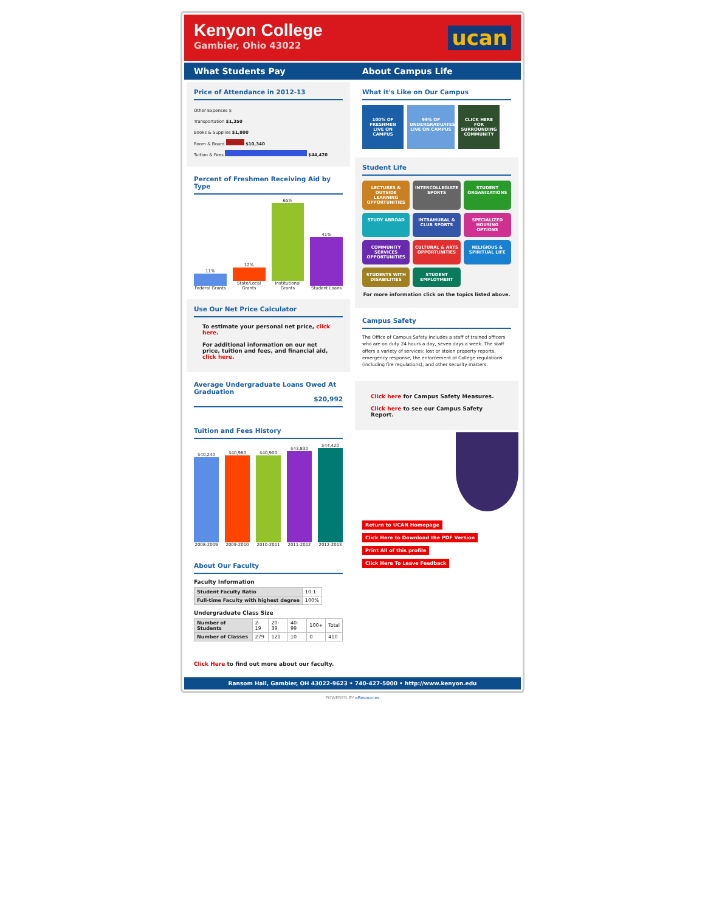Kenyon College
Gambier, Ohio 43022
ucan
What Students Pay About Campus Life
Price of Attendance in 2012-13
Other Expenses $
Transportation $1,350
Books & Supplies $1,800
Room & Board $10,340
Tuition & Fees $44,420
Percent of Freshmen Receiving Aid by Type
11%
Federal Grants
12%
State/Local Grants
65%
Institutional Grants
41%
Student Loans
Use Our Net Price Calculator
To estimate your personal net price, click here.
For additional information on our net price, tuition and fees, and financial aid, click here.
Average Undergraduate Loans Owed At Graduation
$20,992
Tuition and Fees History
$40,240
2008-2009
$40,980
2009-2010
$40,900
2010-2011
$43,830
2011-2012
$44,420
2012-2013
About Our Faculty
Faculty Information
| Student Faculty Ratio | 10:1 |
| Full-time Faculty with highest degree | 100% |
Undergraduate Class Size
| Number of Students | 2-19 | 20-39 | 40-99 | 100+ | Total |
| Number of Classes | 279 | 121 | 10 | 0 | 410 |
Click Here to find out more about our faculty.
What it's Like on Our Campus
100% OF FRESHMEN LIVE ON CAMPUS
99% OF UNDERGRADUATES LIVE ON CAMPUS
CLICK HERE FOR SURROUNDING COMMUNITY
Student Life
LECTURES & OUTSIDE LEARNING OPPORTUNITIES
INTERCOLLEGIATE SPORTS
STUDENT ORGANIZATIONS
STUDY ABROAD
INTRAMURAL & CLUB SPORTS
SPECIALIZED HOUSING OPTIONS
COMMUNITY SERVICES OPPORTUNITIES
CULTURAL & ARTS OPPORTUNITIES
RELIGIOUS & SPIRITUAL LIFE
STUDENTS WITH DISABILITIES
STUDENT EMPLOYMENT
For more information click on the topics listed above.
Campus Safety
The Office of Campus Safety includes a staff of trained officers who are on duty 24 hours a day, seven days a week. The staff offers a variety of services: lost or stolen property reports, emergency response, the enforcement of College regulations (including fire regulations), and other security matters.
Click here for Campus Safety Measures.
Click here to see our Campus Safety Report.
Return to UCAN Homepage
Click Here to Download the PDF Version
Print All of this profile
Click Here To Leave Feedback
Ransom Hall, Gambier, OH 43022-9623 • 740-427-5000 • http://www.kenyon.edu
POWERED BY eResources